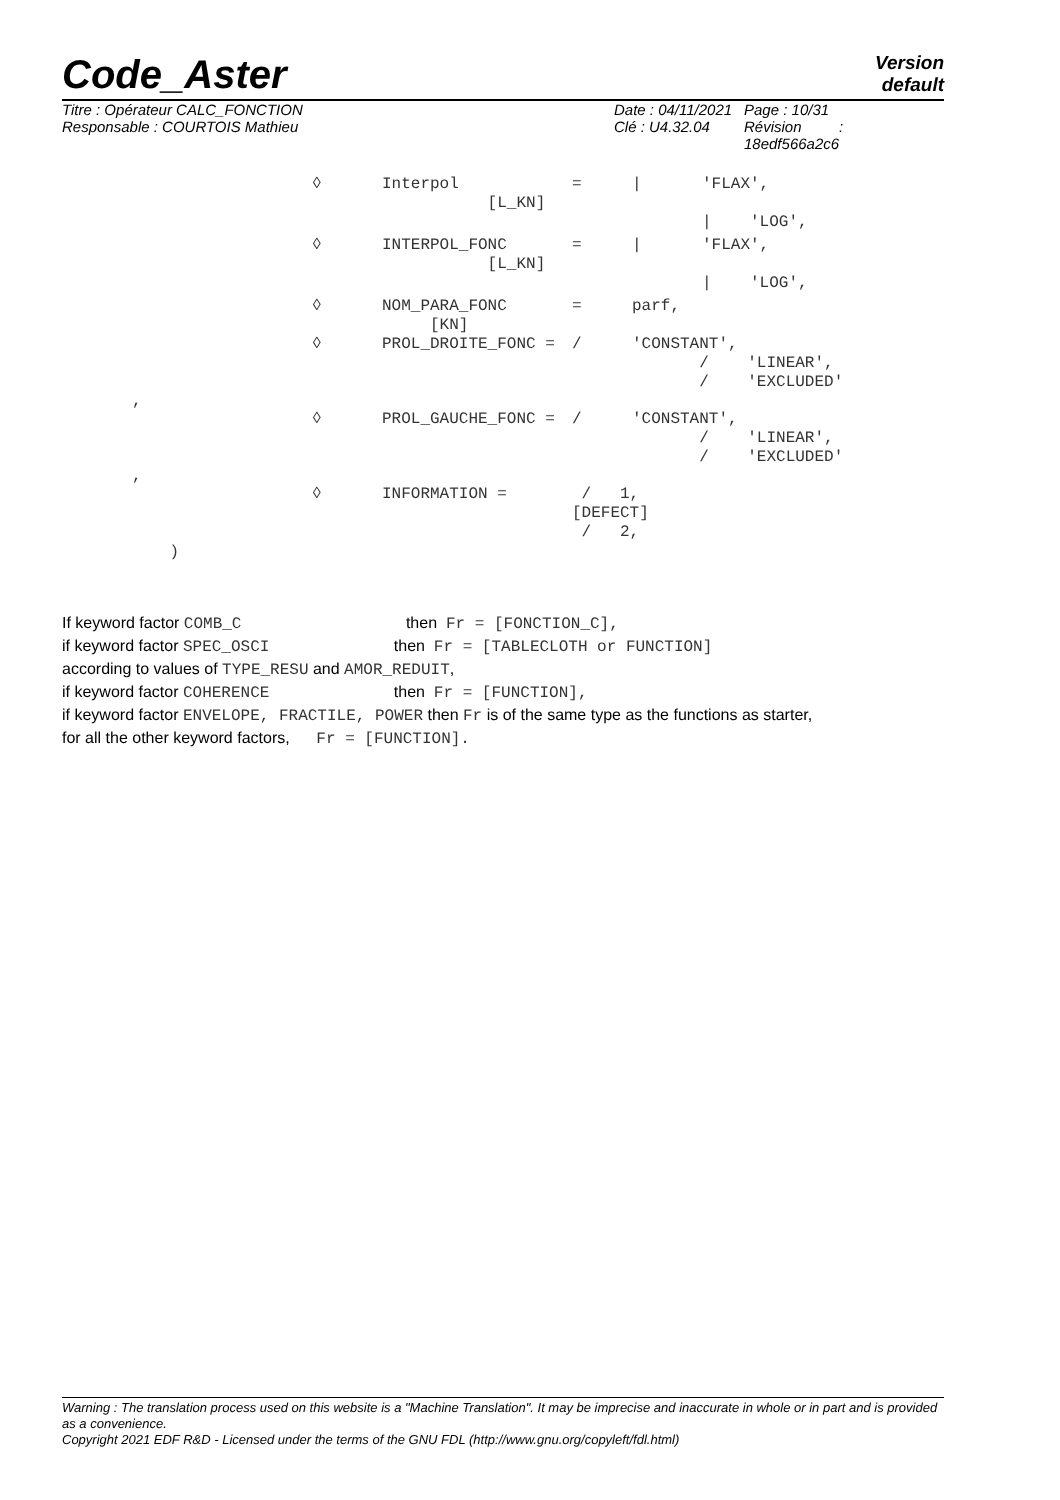Code_Aster Version
default
Titre : Opérateur CALC_FONCTION
Responsable : COURTOIS Mathieu
Date : 04/11/2021
Clé : U4.32.04
Page : 10/31
Révision :
18edf566a2c6
◊ Interpol
[L_KN] = | 'FLAX',
| 'LOG',
◊ INTERPOL_FONC
[L_KN] = | 'FLAX',
| 'LOG',
◊ NOM_PARA_FONC
[KN] = parf,
◊ PROL_DROITE_FONC = / 'CONSTANT',
/ 'LINEAR',
/ 'EXCLUDED'
,
◊ PROL_GAUCHE_FONC = / 'CONSTANT',
/ 'LINEAR',
/ 'EXCLUDED'
,
◊ INFORMATION = / 1,
[DEFECT]
/ 2,
)
If keyword factor COMB_C then Fr = [FONCTION_C],
if keyword factor SPEC_OSCI then Fr = [TABLECLOTH or FUNCTION]
according to values of TYPE_RESU and AMOR_REDUIT,
if keyword factor COHERENCE then Fr = [FUNCTION],
if keyword factor ENVELOPE, FRACTILE, POWER then Fr is of the same type as the functions as starter,
for all the other keyword factors, Fr = [FUNCTION].
Warning : The translation process used on this website is a "Machine Translation". It may be imprecise and inaccurate in whole or in part and is provided as a convenience.
Copyright 2021 EDF R&D - Licensed under the terms of the GNU FDL (http://www.gnu.org/copyleft/fdl.html)